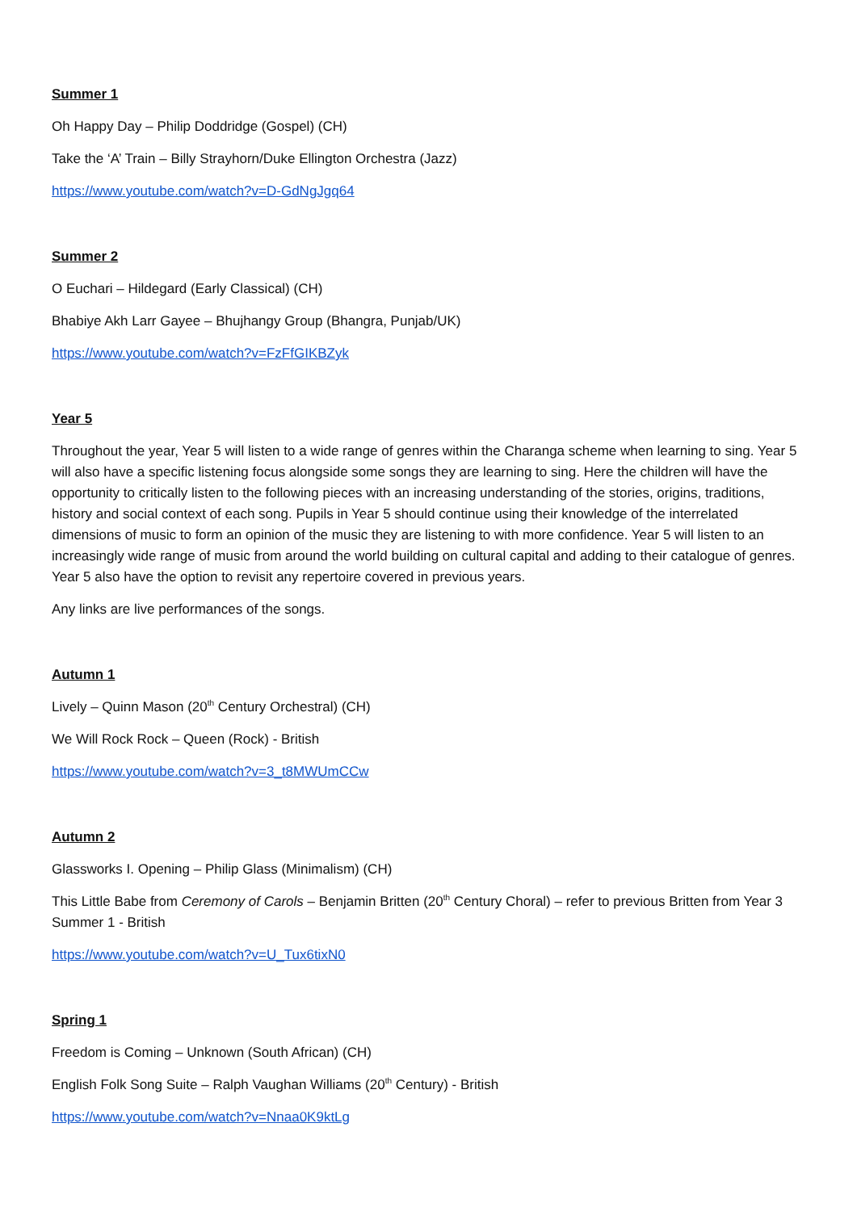Summer 1
Oh Happy Day – Philip Doddridge (Gospel) (CH)
Take the ‘A’ Train – Billy Strayhorn/Duke Ellington Orchestra (Jazz)
https://www.youtube.com/watch?v=D-GdNgJgq64
Summer 2
O Euchari – Hildegard (Early Classical) (CH)
Bhabiye Akh Larr Gayee – Bhujhangy Group (Bhangra, Punjab/UK)
https://www.youtube.com/watch?v=FzFfGIKBZyk
Year 5
Throughout the year, Year 5 will listen to a wide range of genres within the Charanga scheme when learning to sing. Year 5 will also have a specific listening focus alongside some songs they are learning to sing. Here the children will have the opportunity to critically listen to the following pieces with an increasing understanding of the stories, origins, traditions, history and social context of each song. Pupils in Year 5 should continue using their knowledge of the interrelated dimensions of music to form an opinion of the music they are listening to with more confidence. Year 5 will listen to an increasingly wide range of music from around the world building on cultural capital and adding to their catalogue of genres. Year 5 also have the option to revisit any repertoire covered in previous years.
Any links are live performances of the songs.
Autumn 1
Lively – Quinn Mason (20<sup>th</sup> Century Orchestral) (CH)
We Will Rock Rock – Queen (Rock) - British
https://www.youtube.com/watch?v=3_t8MWUmCCw
Autumn 2
Glassworks I. Opening – Philip Glass (Minimalism) (CH)
This Little Babe from Ceremony of Carols – Benjamin Britten (20<sup>th</sup> Century Choral) – refer to previous Britten from Year 3 Summer 1 - British
https://www.youtube.com/watch?v=U_Tux6tixN0
Spring 1
Freedom is Coming – Unknown (South African) (CH)
English Folk Song Suite – Ralph Vaughan Williams (20<sup>th</sup> Century) - British
https://www.youtube.com/watch?v=Nnaa0K9ktLg